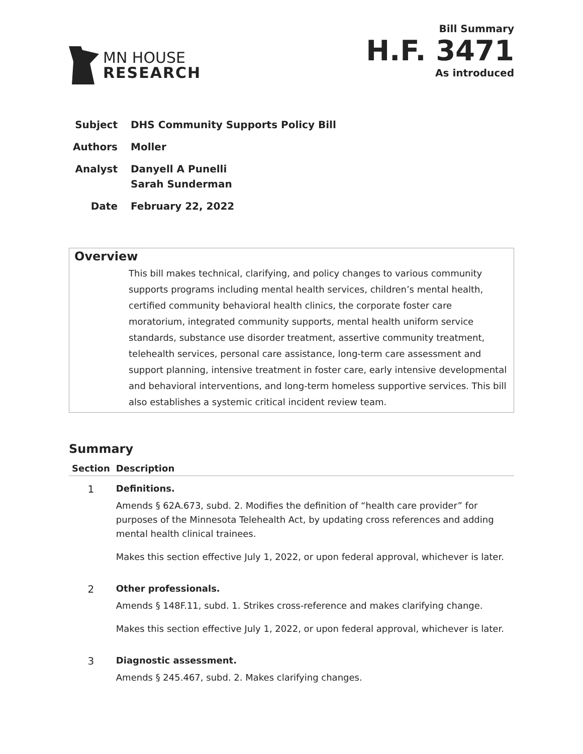MN HOUSE
RESEARCH
Bill Summary
H.F. 3471
As introduced
| Subject | DHS Community Supports Policy Bill |
| Authors | Moller |
| Analyst | Danyell A Punelli Sarah Sunderman |
| Date | February 22, 2022 |
Overview
This bill makes technical, clarifying, and policy changes to various community supports programs including mental health services, children’s mental health, certified community behavioral health clinics, the corporate foster care moratorium, integrated community supports, mental health uniform service standards, substance use disorder treatment, assertive community treatment, telehealth services, personal care assistance, long-term care assessment and support planning, intensive treatment in foster care, early intensive developmental and behavioral interventions, and long-term homeless supportive services. This bill also establishes a systemic critical incident review team.
Summary
| Section | Description |
| --- | --- |
| 1 | Definitions. Amends § 62A.673, subd. 2. Modifies the definition of “health care provider” for purposes of the Minnesota Telehealth Act, by updating cross references and adding mental health clinical trainees. Makes this section effective July 1, 2022, or upon federal approval, whichever is later. |
| 2 | Other professionals. Amends § 148F.11, subd. 1. Strikes cross-reference and makes clarifying change. Makes this section effective July 1, 2022, or upon federal approval, whichever is later. |
| 3 | Diagnostic assessment. Amends § 245.467, subd. 2. Makes clarifying changes. |